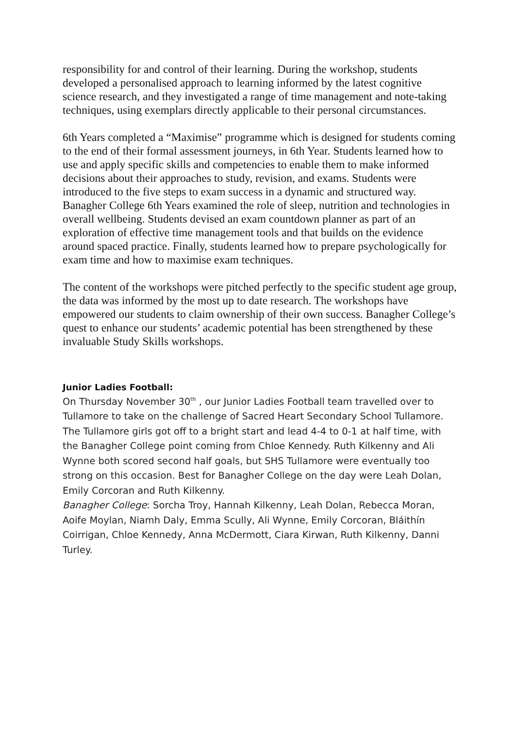responsibility for and control of their learning. During the workshop, students developed a personalised approach to learning informed by the latest cognitive science research, and they investigated a range of time management and note-taking techniques, using exemplars directly applicable to their personal circumstances.
6th Years completed a “Maximise” programme which is designed for students coming to the end of their formal assessment journeys, in 6th Year. Students learned how to use and apply specific skills and competencies to enable them to make informed decisions about their approaches to study, revision, and exams. Students were introduced to the five steps to exam success in a dynamic and structured way. Banagher College 6th Years examined the role of sleep, nutrition and technologies in overall wellbeing. Students devised an exam countdown planner as part of an exploration of effective time management tools and that builds on the evidence around spaced practice. Finally, students learned how to prepare psychologically for exam time and how to maximise exam techniques.
The content of the workshops were pitched perfectly to the specific student age group, the data was informed by the most up to date research. The workshops have empowered our students to claim ownership of their own success. Banagher College’s quest to enhance our students’ academic potential has been strengthened by these invaluable Study Skills workshops.
Junior Ladies Football:
On Thursday November 30<sup>th</sup> , our Junior Ladies Football team travelled over to Tullamore to take on the challenge of Sacred Heart Secondary School Tullamore. The Tullamore girls got off to a bright start and lead 4-4 to 0-1 at half time, with the Banagher College point coming from Chloe Kennedy. Ruth Kilkenny and Ali Wynne both scored second half goals, but SHS Tullamore were eventually too strong on this occasion. Best for Banagher College on the day were Leah Dolan, Emily Corcoran and Ruth Kilkenny.
Banagher College: Sorcha Troy, Hannah Kilkenny, Leah Dolan, Rebecca Moran, Aoife Moylan, Niamh Daly, Emma Scully, Ali Wynne, Emily Corcoran, Bláithín Coirrigan, Chloe Kennedy, Anna McDermott, Ciara Kirwan, Ruth Kilkenny, Danni Turley.